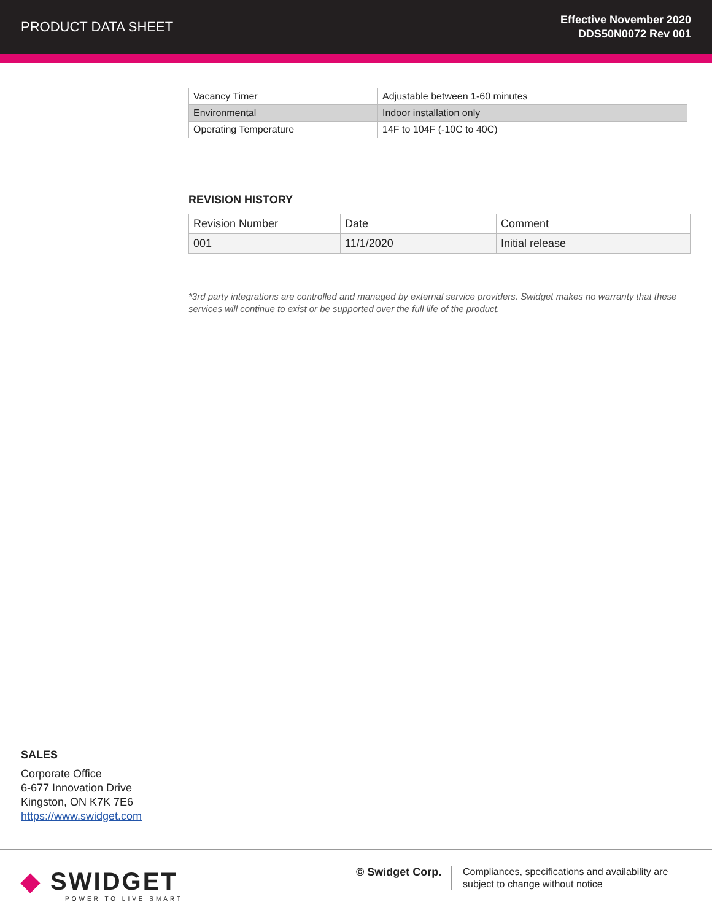PRODUCT DATA SHEET
Effective November 2020
DDS50N0072 Rev 001
| Vacancy Timer | Adjustable between 1-60 minutes |
| Environmental | Indoor installation only |
| Operating Temperature | 14F to 104F (-10C to 40C) |
REVISION HISTORY
| Revision Number | Date | Comment |
| 001 | 11/1/2020 | Initial release |
*3rd party integrations are controlled and managed by external service providers. Swidget makes no warranty that these services will continue to exist or be supported over the full life of the product.
SALES
Corporate Office
6-677 Innovation Drive
Kingston, ON K7K 7E6
https://www.swidget.com
◆ SWIDGET
POWER TO LIVE SMART
© Swidget Corp.
Compliances, specifications and availability are
subject to change without notice